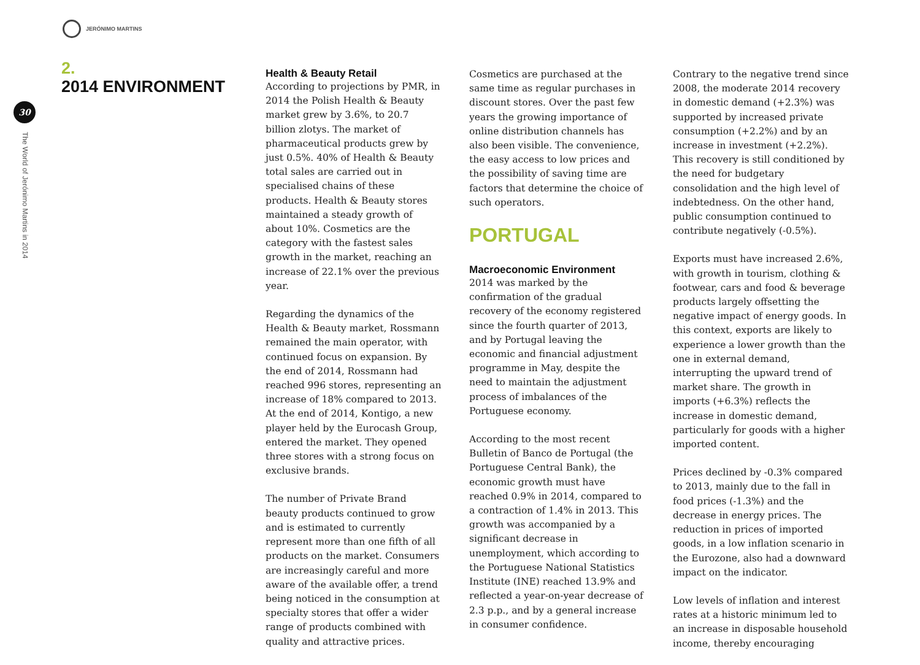JERÓNIMO MARTINS
2.
2014 ENVIRONMENT
30
The World of Jerónimo Martins in 2014
Health & Beauty Retail
According to projections by PMR, in 2014 the Polish Health & Beauty market grew by 3.6%, to 20.7 billion zlotys. The market of pharmaceutical products grew by just 0.5%. 40% of Health & Beauty total sales are carried out in specialised chains of these products. Health & Beauty stores maintained a steady growth of about 10%. Cosmetics are the category with the fastest sales growth in the market, reaching an increase of 22.1% over the previous year.
Regarding the dynamics of the Health & Beauty market, Rossmann remained the main operator, with continued focus on expansion. By the end of 2014, Rossmann had reached 996 stores, representing an increase of 18% compared to 2013. At the end of 2014, Kontigo, a new player held by the Eurocash Group, entered the market. They opened three stores with a strong focus on exclusive brands.
The number of Private Brand beauty products continued to grow and is estimated to currently represent more than one fifth of all products on the market. Consumers are increasingly careful and more aware of the available offer, a trend being noticed in the consumption at specialty stores that offer a wider range of products combined with quality and attractive prices.
Cosmetics are purchased at the same time as regular purchases in discount stores. Over the past few years the growing importance of online distribution channels has also been visible. The convenience, the easy access to low prices and the possibility of saving time are factors that determine the choice of such operators.
PORTUGAL
Macroeconomic Environment
2014 was marked by the confirmation of the gradual recovery of the economy registered since the fourth quarter of 2013, and by Portugal leaving the economic and financial adjustment programme in May, despite the need to maintain the adjustment process of imbalances of the Portuguese economy.
According to the most recent Bulletin of Banco de Portugal (the Portuguese Central Bank), the economic growth must have reached 0.9% in 2014, compared to a contraction of 1.4% in 2013. This growth was accompanied by a significant decrease in unemployment, which according to the Portuguese National Statistics Institute (INE) reached 13.9% and reflected a year-on-year decrease of 2.3 p.p., and by a general increase in consumer confidence.
Contrary to the negative trend since 2008, the moderate 2014 recovery in domestic demand (+2.3%) was supported by increased private consumption (+2.2%) and by an increase in investment (+2.2%). This recovery is still conditioned by the need for budgetary consolidation and the high level of indebtedness. On the other hand, public consumption continued to contribute negatively (-0.5%).
Exports must have increased 2.6%, with growth in tourism, clothing & footwear, cars and food & beverage products largely offsetting the negative impact of energy goods. In this context, exports are likely to experience a lower growth than the one in external demand, interrupting the upward trend of market share. The growth in imports (+6.3%) reflects the increase in domestic demand, particularly for goods with a higher imported content.
Prices declined by -0.3% compared to 2013, mainly due to the fall in food prices (-1.3%) and the decrease in energy prices. The reduction in prices of imported goods, in a low inflation scenario in the Eurozone, also had a downward impact on the indicator.
Low levels of inflation and interest rates at a historic minimum led to an increase in disposable household income, thereby encouraging